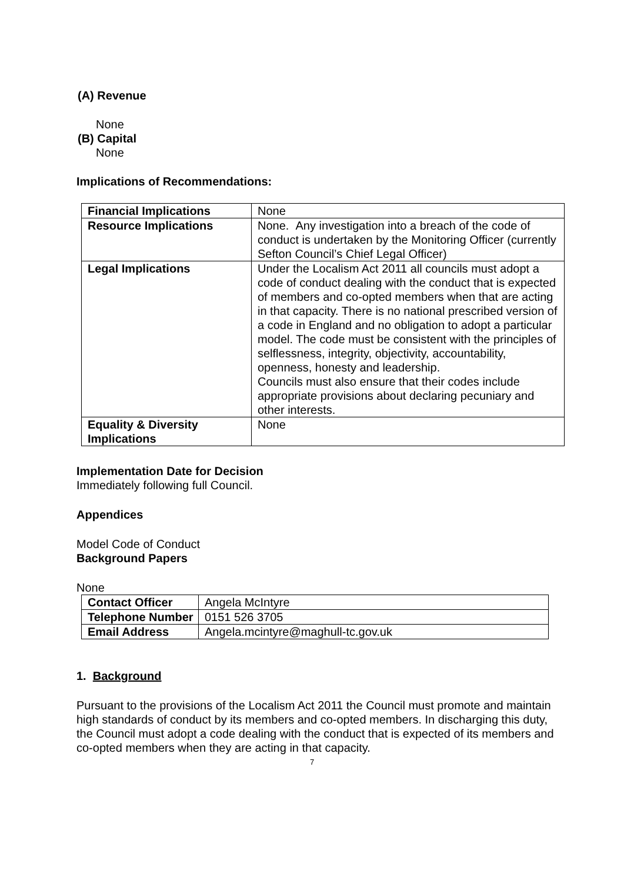(A) Revenue
None
(B) Capital
None
Implications of Recommendations:
| Financial Implications | None |
| Resource Implications | None. Any investigation into a breach of the code of conduct is undertaken by the Monitoring Officer (currently Sefton Council’s Chief Legal Officer) |
| Legal Implications | Under the Localism Act 2011 all councils must adopt a code of conduct dealing with the conduct that is expected of members and co-opted members when that are acting in that capacity. There is no national prescribed version of a code in England and no obligation to adopt a particular model. The code must be consistent with the principles of selflessness, integrity, objectivity, accountability, openness, honesty and leadership. Councils must also ensure that their codes include appropriate provisions about declaring pecuniary and other interests. |
| Equality & Diversity Implications | None |
Implementation Date for Decision
Immediately following full Council.
Appendices
Model Code of Conduct
Background Papers
None
| Contact Officer | Angela McIntyre |
| Telephone Number | 0151 526 3705 |
| Email Address | Angela.mcintyre@maghull-tc.gov.uk |
1. Background
Pursuant to the provisions of the Localism Act 2011 the Council must promote and maintain high standards of conduct by its members and co-opted members. In discharging this duty, the Council must adopt a code dealing with the conduct that is expected of its members and co-opted members when they are acting in that capacity.
7